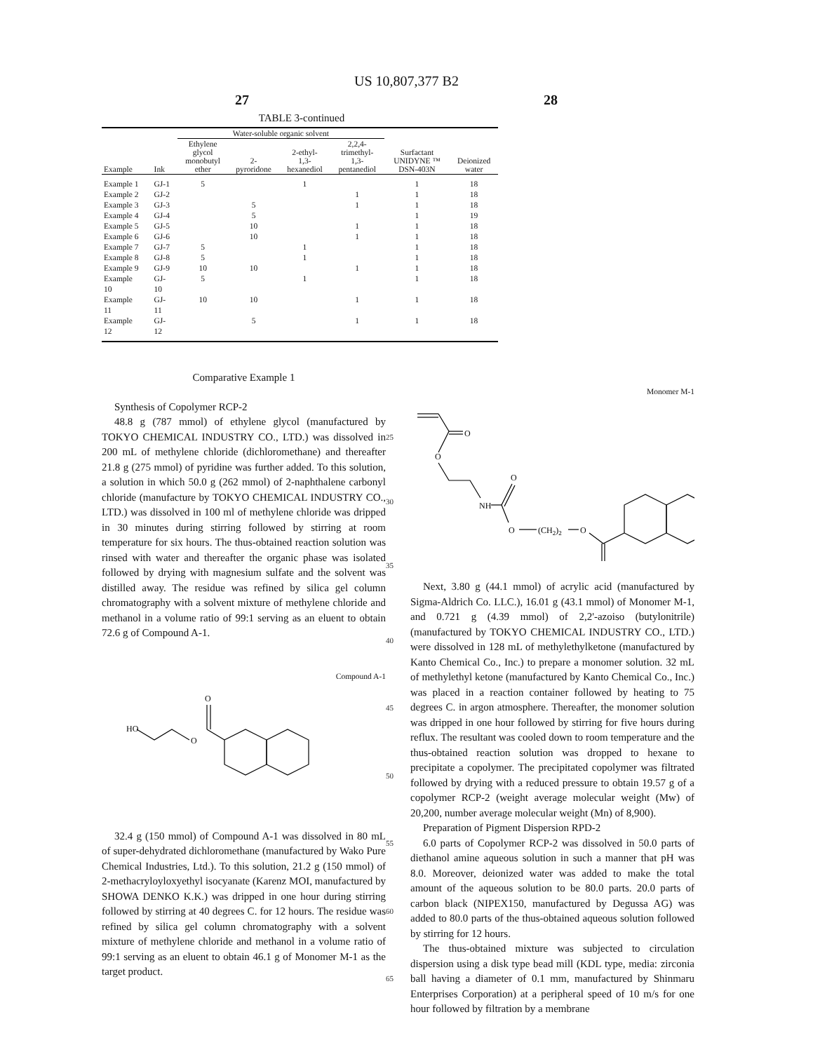US 10,807,377 B2
27 28
TABLE 3-continued
| | | Water-soluble organic solvent | | | | | |
| --- | --- | --- | --- | --- | --- | --- | --- |
| Example | Ink | Ethylene glycol monobutyl ether | 2- pyroridone | 2-ethyl- 1,3- hexanediol | 2,2,4- trimethyl- 1,3- pentanediol | Surfactant UNIDYNE ™ DSN-403N | Deionized water |
| Example 1 | GJ-1 | 5 | | 1 | | 1 | 18 |
| Example 2 | GJ-2 | | | | 1 | 1 | 18 |
| Example 3 | GJ-3 | | 5 | | 1 | 1 | 18 |
| Example 4 | GJ-4 | | 5 | | | 1 | 19 |
| Example 5 | GJ-5 | | 10 | | 1 | 1 | 18 |
| Example 6 | GJ-6 | | 10 | | 1 | 1 | 18 |
| Example 7 | GJ-7 | 5 | | 1 | | 1 | 18 |
| Example 8 | GJ-8 | 5 | | 1 | | 1 | 18 |
| Example 9 | GJ-9 | 10 | 10 | | 1 | 1 | 18 |
| Example 10 | GJ- 10 | 5 | | 1 | | 1 | 18 |
| Example 11 | GJ- 11 | 10 | 10 | | 1 | 1 | 18 |
| Example 12 | GJ- 12 | | 5 | | 1 | 1 | 18 |
Comparative Example 1
Synthesis of Copolymer RCP-2
48.8 g (787 mmol) of ethylene glycol (manufactured by TOKYO CHEMICAL INDUSTRY CO., LTD.) was dissolved in 200 mL of methylene chloride (dichloromethane) and thereafter 21.8 g (275 mmol) of pyridine was further added. To this solution, a solution in which 50.0 g (262 mmol) of 2-naphthalene carbonyl chloride (manufacture by TOKYO CHEMICAL INDUSTRY CO., LTD.) was dissolved in 100 ml of methylene chloride was dripped in 30 minutes during stirring followed by stirring at room temperature for six hours. The thus-obtained reaction solution was rinsed with water and thereafter the organic phase was isolated followed by drying with magnesium sulfate and the solvent was distilled away. The residue was refined by silica gel column chromatography with a solvent mixture of methylene chloride and methanol in a volume ratio of 99:1 serving as an eluent to obtain 72.6 g of Compound A-1.
Compound A-1
HO
O
O
32.4 g (150 mmol) of Compound A-1 was dissolved in 80 mL of super-dehydrated dichloromethane (manufactured by Wako Pure Chemical Industries, Ltd.). To this solution, 21.2 g (150 mmol) of 2-methacryloyloxyethyl isocyanate (Karenz MOI, manufactured by SHOWA DENKO K.K.) was dripped in one hour during stirring followed by stirring at 40 degrees C. for 12 hours. The residue was refined by silica gel column chromatography with a solvent mixture of methylene chloride and methanol in a volume ratio of 99:1 serving as an eluent to obtain 46.1 g of Monomer M-1 as the target product.
25
30
35
40
45
50
55
60
65
Monomer M-1
O
O
NH
O
O
(CH2)2
O
Next, 3.80 g (44.1 mmol) of acrylic acid (manufactured by Sigma-Aldrich Co. LLC.), 16.01 g (43.1 mmol) of Monomer M-1, and 0.721 g (4.39 mmol) of 2,2'-azoiso (butylonitrile) (manufactured by TOKYO CHEMICAL INDUSTRY CO., LTD.) were dissolved in 128 mL of methylethylketone (manufactured by Kanto Chemical Co., Inc.) to prepare a monomer solution. 32 mL of methylethyl ketone (manufactured by Kanto Chemical Co., Inc.) was placed in a reaction container followed by heating to 75 degrees C. in argon atmosphere. Thereafter, the monomer solution was dripped in one hour followed by stirring for five hours during reflux. The resultant was cooled down to room temperature and the thus-obtained reaction solution was dropped to hexane to precipitate a copolymer. The precipitated copolymer was filtrated followed by drying with a reduced pressure to obtain 19.57 g of a copolymer RCP-2 (weight average molecular weight (Mw) of 20,200, number average molecular weight (Mn) of 8,900).
Preparation of Pigment Dispersion RPD-2
6.0 parts of Copolymer RCP-2 was dissolved in 50.0 parts of diethanol amine aqueous solution in such a manner that pH was 8.0. Moreover, deionized water was added to make the total amount of the aqueous solution to be 80.0 parts. 20.0 parts of carbon black (NIPEX150, manufactured by Degussa AG) was added to 80.0 parts of the thus-obtained aqueous solution followed by stirring for 12 hours.
The thus-obtained mixture was subjected to circulation dispersion using a disk type bead mill (KDL type, media: zirconia ball having a diameter of 0.1 mm, manufactured by Shinmaru Enterprises Corporation) at a peripheral speed of 10 m/s for one hour followed by filtration by a membrane